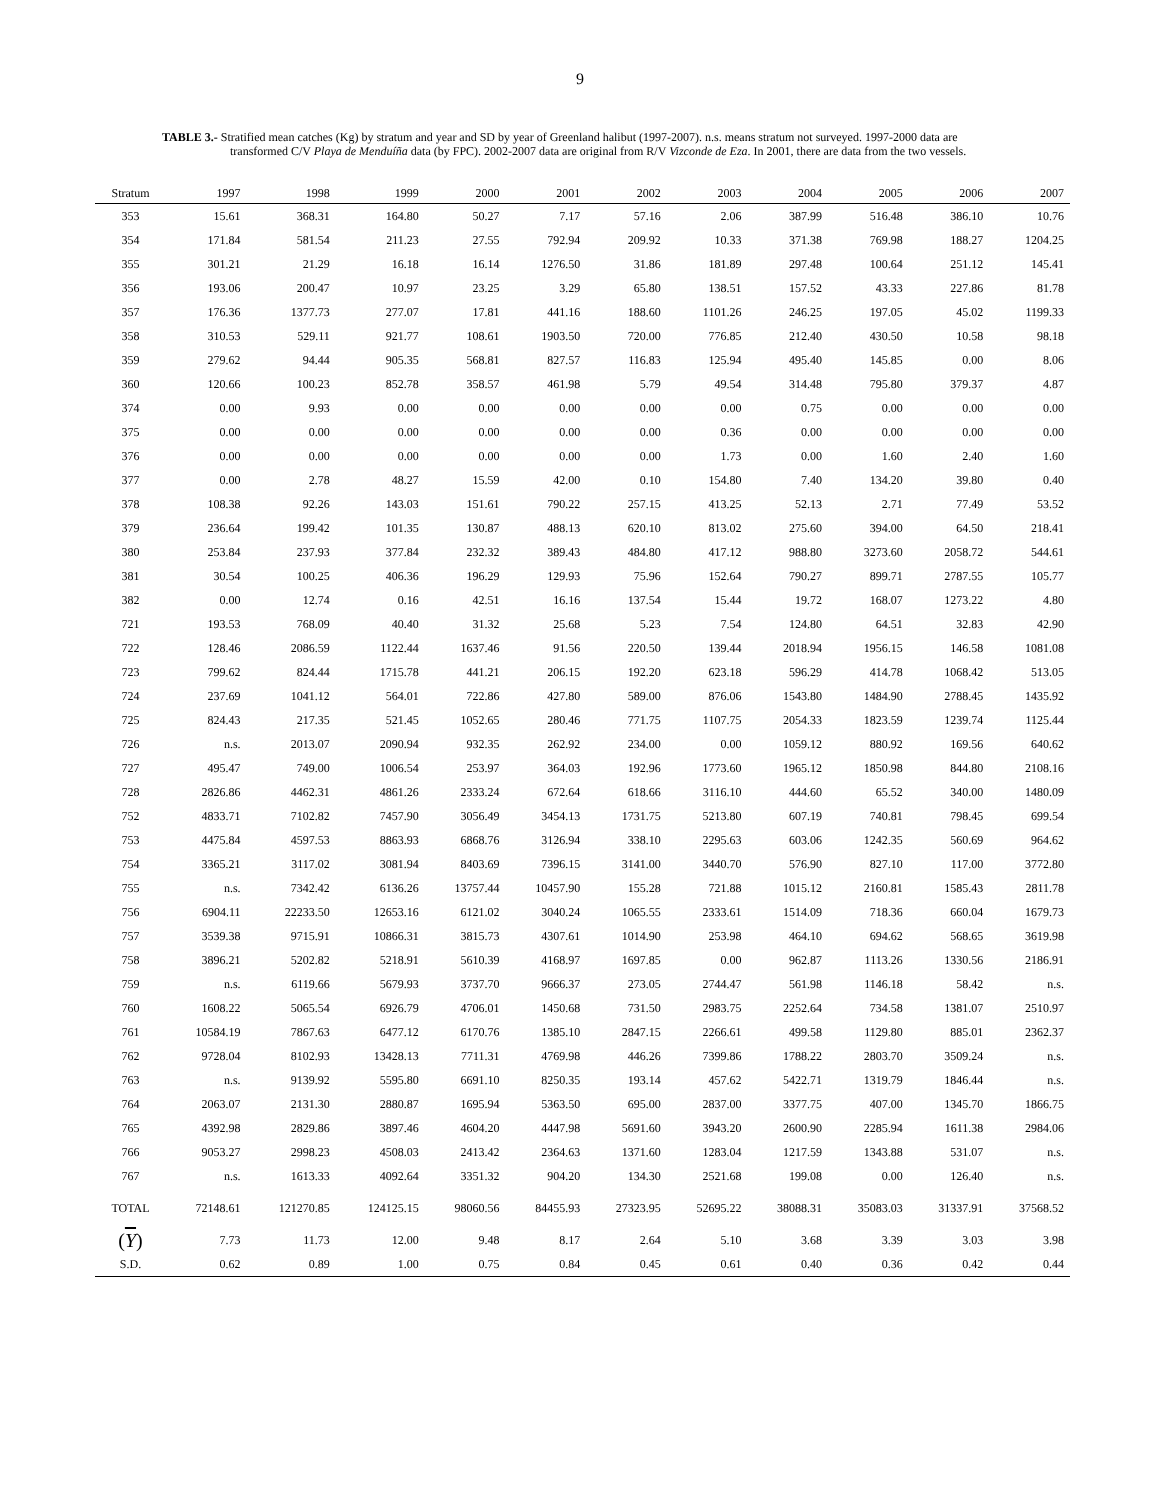9
TABLE 3.- Stratified mean catches (Kg) by stratum and year and SD by year of Greenland halibut (1997-2007). n.s. means stratum not surveyed. 1997-2000 data are transformed C/V Playa de Menduíña data (by FPC). 2002-2007 data are original from R/V Vizconde de Eza. In 2001, there are data from the two vessels.
| Stratum | 1997 | 1998 | 1999 | 2000 | 2001 | 2002 | 2003 | 2004 | 2005 | 2006 | 2007 |
| --- | --- | --- | --- | --- | --- | --- | --- | --- | --- | --- | --- |
| 353 | 15.61 | 368.31 | 164.80 | 50.27 | 7.17 | 57.16 | 2.06 | 387.99 | 516.48 | 386.10 | 10.76 |
| 354 | 171.84 | 581.54 | 211.23 | 27.55 | 792.94 | 209.92 | 10.33 | 371.38 | 769.98 | 188.27 | 1204.25 |
| 355 | 301.21 | 21.29 | 16.18 | 16.14 | 1276.50 | 31.86 | 181.89 | 297.48 | 100.64 | 251.12 | 145.41 |
| 356 | 193.06 | 200.47 | 10.97 | 23.25 | 3.29 | 65.80 | 138.51 | 157.52 | 43.33 | 227.86 | 81.78 |
| 357 | 176.36 | 1377.73 | 277.07 | 17.81 | 441.16 | 188.60 | 1101.26 | 246.25 | 197.05 | 45.02 | 1199.33 |
| 358 | 310.53 | 529.11 | 921.77 | 108.61 | 1903.50 | 720.00 | 776.85 | 212.40 | 430.50 | 10.58 | 98.18 |
| 359 | 279.62 | 94.44 | 905.35 | 568.81 | 827.57 | 116.83 | 125.94 | 495.40 | 145.85 | 0.00 | 8.06 |
| 360 | 120.66 | 100.23 | 852.78 | 358.57 | 461.98 | 5.79 | 49.54 | 314.48 | 795.80 | 379.37 | 4.87 |
| 374 | 0.00 | 9.93 | 0.00 | 0.00 | 0.00 | 0.00 | 0.00 | 0.75 | 0.00 | 0.00 | 0.00 |
| 375 | 0.00 | 0.00 | 0.00 | 0.00 | 0.00 | 0.00 | 0.36 | 0.00 | 0.00 | 0.00 | 0.00 |
| 376 | 0.00 | 0.00 | 0.00 | 0.00 | 0.00 | 0.00 | 1.73 | 0.00 | 1.60 | 2.40 | 1.60 |
| 377 | 0.00 | 2.78 | 48.27 | 15.59 | 42.00 | 0.10 | 154.80 | 7.40 | 134.20 | 39.80 | 0.40 |
| 378 | 108.38 | 92.26 | 143.03 | 151.61 | 790.22 | 257.15 | 413.25 | 52.13 | 2.71 | 77.49 | 53.52 |
| 379 | 236.64 | 199.42 | 101.35 | 130.87 | 488.13 | 620.10 | 813.02 | 275.60 | 394.00 | 64.50 | 218.41 |
| 380 | 253.84 | 237.93 | 377.84 | 232.32 | 389.43 | 484.80 | 417.12 | 988.80 | 3273.60 | 2058.72 | 544.61 |
| 381 | 30.54 | 100.25 | 406.36 | 196.29 | 129.93 | 75.96 | 152.64 | 790.27 | 899.71 | 2787.55 | 105.77 |
| 382 | 0.00 | 12.74 | 0.16 | 42.51 | 16.16 | 137.54 | 15.44 | 19.72 | 168.07 | 1273.22 | 4.80 |
| 721 | 193.53 | 768.09 | 40.40 | 31.32 | 25.68 | 5.23 | 7.54 | 124.80 | 64.51 | 32.83 | 42.90 |
| 722 | 128.46 | 2086.59 | 1122.44 | 1637.46 | 91.56 | 220.50 | 139.44 | 2018.94 | 1956.15 | 146.58 | 1081.08 |
| 723 | 799.62 | 824.44 | 1715.78 | 441.21 | 206.15 | 192.20 | 623.18 | 596.29 | 414.78 | 1068.42 | 513.05 |
| 724 | 237.69 | 1041.12 | 564.01 | 722.86 | 427.80 | 589.00 | 876.06 | 1543.80 | 1484.90 | 2788.45 | 1435.92 |
| 725 | 824.43 | 217.35 | 521.45 | 1052.65 | 280.46 | 771.75 | 1107.75 | 2054.33 | 1823.59 | 1239.74 | 1125.44 |
| 726 | n.s. | 2013.07 | 2090.94 | 932.35 | 262.92 | 234.00 | 0.00 | 1059.12 | 880.92 | 169.56 | 640.62 |
| 727 | 495.47 | 749.00 | 1006.54 | 253.97 | 364.03 | 192.96 | 1773.60 | 1965.12 | 1850.98 | 844.80 | 2108.16 |
| 728 | 2826.86 | 4462.31 | 4861.26 | 2333.24 | 672.64 | 618.66 | 3116.10 | 444.60 | 65.52 | 340.00 | 1480.09 |
| 752 | 4833.71 | 7102.82 | 7457.90 | 3056.49 | 3454.13 | 1731.75 | 5213.80 | 607.19 | 740.81 | 798.45 | 699.54 |
| 753 | 4475.84 | 4597.53 | 8863.93 | 6868.76 | 3126.94 | 338.10 | 2295.63 | 603.06 | 1242.35 | 560.69 | 964.62 |
| 754 | 3365.21 | 3117.02 | 3081.94 | 8403.69 | 7396.15 | 3141.00 | 3440.70 | 576.90 | 827.10 | 117.00 | 3772.80 |
| 755 | n.s. | 7342.42 | 6136.26 | 13757.44 | 10457.90 | 155.28 | 721.88 | 1015.12 | 2160.81 | 1585.43 | 2811.78 |
| 756 | 6904.11 | 22233.50 | 12653.16 | 6121.02 | 3040.24 | 1065.55 | 2333.61 | 1514.09 | 718.36 | 660.04 | 1679.73 |
| 757 | 3539.38 | 9715.91 | 10866.31 | 3815.73 | 4307.61 | 1014.90 | 253.98 | 464.10 | 694.62 | 568.65 | 3619.98 |
| 758 | 3896.21 | 5202.82 | 5218.91 | 5610.39 | 4168.97 | 1697.85 | 0.00 | 962.87 | 1113.26 | 1330.56 | 2186.91 |
| 759 | n.s. | 6119.66 | 5679.93 | 3737.70 | 9666.37 | 273.05 | 2744.47 | 561.98 | 1146.18 | 58.42 | n.s. |
| 760 | 1608.22 | 5065.54 | 6926.79 | 4706.01 | 1450.68 | 731.50 | 2983.75 | 2252.64 | 734.58 | 1381.07 | 2510.97 |
| 761 | 10584.19 | 7867.63 | 6477.12 | 6170.76 | 1385.10 | 2847.15 | 2266.61 | 499.58 | 1129.80 | 885.01 | 2362.37 |
| 762 | 9728.04 | 8102.93 | 13428.13 | 7711.31 | 4769.98 | 446.26 | 7399.86 | 1788.22 | 2803.70 | 3509.24 | n.s. |
| 763 | n.s. | 9139.92 | 5595.80 | 6691.10 | 8250.35 | 193.14 | 457.62 | 5422.71 | 1319.79 | 1846.44 | n.s. |
| 764 | 2063.07 | 2131.30 | 2880.87 | 1695.94 | 5363.50 | 695.00 | 2837.00 | 3377.75 | 407.00 | 1345.70 | 1866.75 |
| 765 | 4392.98 | 2829.86 | 3897.46 | 4604.20 | 4447.98 | 5691.60 | 3943.20 | 2600.90 | 2285.94 | 1611.38 | 2984.06 |
| 766 | 9053.27 | 2998.23 | 4508.03 | 2413.42 | 2364.63 | 1371.60 | 1283.04 | 1217.59 | 1343.88 | 531.07 | n.s. |
| 767 | n.s. | 1613.33 | 4092.64 | 3351.32 | 904.20 | 134.30 | 2521.68 | 199.08 | 0.00 | 126.40 | n.s. |
| TOTAL | 72148.61 | 121270.85 | 124125.15 | 98060.56 | 84455.93 | 27323.95 | 52695.22 | 38088.31 | 35083.03 | 31337.91 | 37568.52 |
| ( Y ) | 7.73 | 11.73 | 12.00 | 9.48 | 8.17 | 2.64 | 5.10 | 3.68 | 3.39 | 3.03 | 3.98 |
| S.D. | 0.62 | 0.89 | 1.00 | 0.75 | 0.84 | 0.45 | 0.61 | 0.40 | 0.36 | 0.42 | 0.44 |